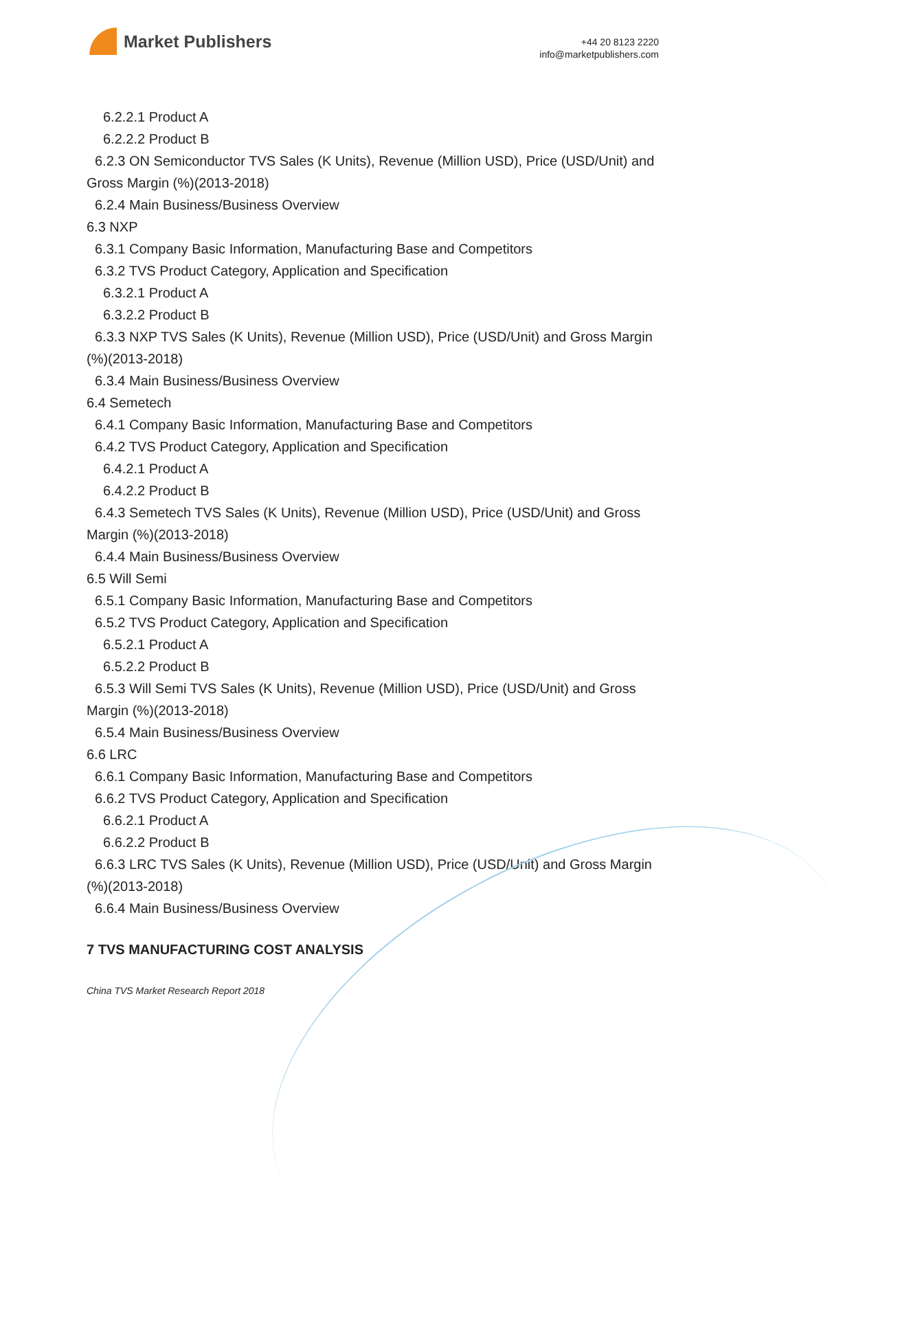Market Publishers
+44 20 8123 2220
info@marketpublishers.com
6.2.2.1 Product A
6.2.2.2 Product B
6.2.3 ON Semiconductor TVS Sales (K Units), Revenue (Million USD), Price (USD/Unit) and Gross Margin (%)(2013-2018)
6.2.4 Main Business/Business Overview
6.3 NXP
6.3.1 Company Basic Information, Manufacturing Base and Competitors
6.3.2 TVS Product Category, Application and Specification
6.3.2.1 Product A
6.3.2.2 Product B
6.3.3 NXP TVS Sales (K Units), Revenue (Million USD), Price (USD/Unit) and Gross Margin (%)(2013-2018)
6.3.4 Main Business/Business Overview
6.4 Semetech
6.4.1 Company Basic Information, Manufacturing Base and Competitors
6.4.2 TVS Product Category, Application and Specification
6.4.2.1 Product A
6.4.2.2 Product B
6.4.3 Semetech TVS Sales (K Units), Revenue (Million USD), Price (USD/Unit) and Gross Margin (%)(2013-2018)
6.4.4 Main Business/Business Overview
6.5 Will Semi
6.5.1 Company Basic Information, Manufacturing Base and Competitors
6.5.2 TVS Product Category, Application and Specification
6.5.2.1 Product A
6.5.2.2 Product B
6.5.3 Will Semi TVS Sales (K Units), Revenue (Million USD), Price (USD/Unit) and Gross Margin (%)(2013-2018)
6.5.4 Main Business/Business Overview
6.6 LRC
6.6.1 Company Basic Information, Manufacturing Base and Competitors
6.6.2 TVS Product Category, Application and Specification
6.6.2.1 Product A
6.6.2.2 Product B
6.6.3 LRC TVS Sales (K Units), Revenue (Million USD), Price (USD/Unit) and Gross Margin (%)(2013-2018)
6.6.4 Main Business/Business Overview
7 TVS MANUFACTURING COST ANALYSIS
China TVS Market Research Report 2018